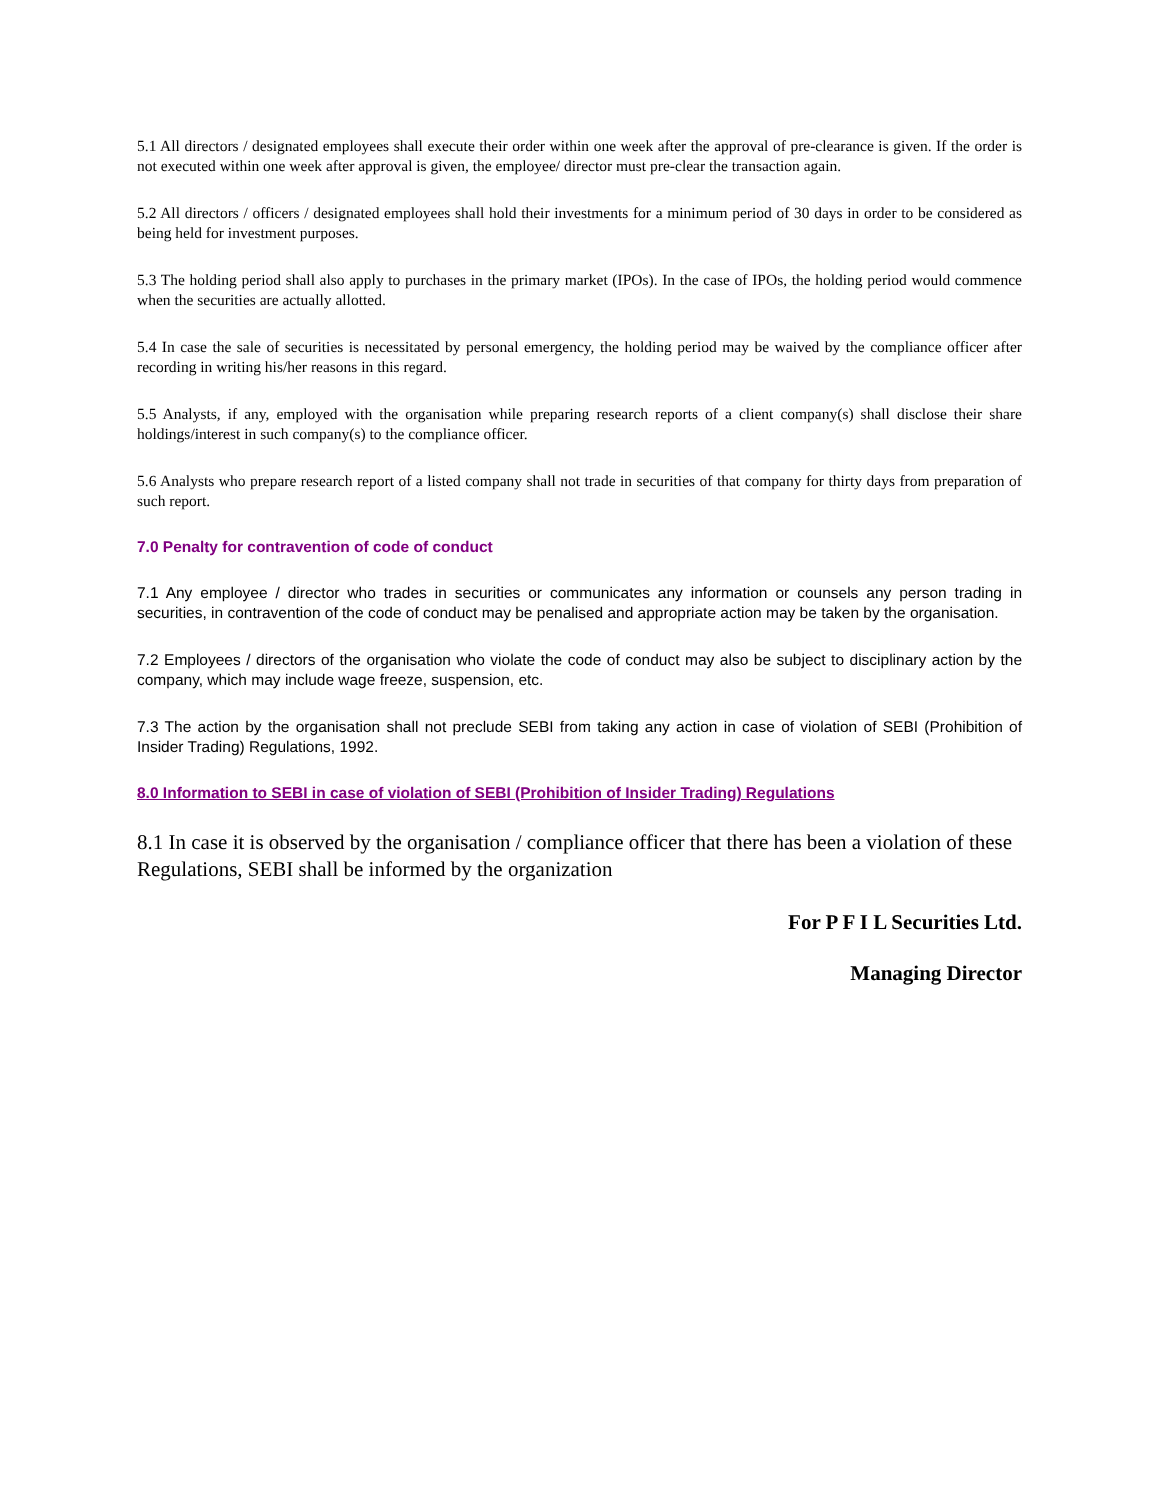5.1 All directors / designated employees shall execute their order within one week after the approval of pre-clearance is given. If the order is not executed within one week after approval is given, the employee/ director must pre-clear the transaction again.
5.2 All directors / officers / designated employees shall hold their investments for a minimum period of 30 days in order to be considered as being held for investment purposes.
5.3 The holding period shall also apply to purchases in the primary market (IPOs). In the case of IPOs, the holding period would commence when the securities are actually allotted.
5.4 In case the sale of securities is necessitated by personal emergency, the holding period may be waived by the compliance officer after recording in writing his/her reasons in this regard.
5.5 Analysts, if any, employed with the organisation while preparing research reports of a client company(s) shall disclose their share holdings/interest in such company(s) to the compliance officer.
5.6 Analysts who prepare research report of a listed company shall not trade in securities of that company for thirty days from preparation of such report.
7.0 Penalty for contravention of code of conduct
7.1 Any employee / director who trades in securities or communicates any information or counsels any person trading in securities, in contravention of the code of conduct may be penalised and appropriate action may be taken by the organisation.
7.2 Employees / directors of the organisation who violate the code of conduct may also be subject to disciplinary action by the company, which may include wage freeze, suspension, etc.
7.3 The action by the organisation shall not preclude SEBI from taking any action in case of violation of SEBI (Prohibition of Insider Trading) Regulations, 1992.
8.0 Information to SEBI in case of violation of SEBI (Prohibition of Insider Trading) Regulations
8.1 In case it is observed by the organisation / compliance officer that there has been a violation of these Regulations, SEBI shall be informed by the organization
For P F I L Securities Ltd.
Managing Director